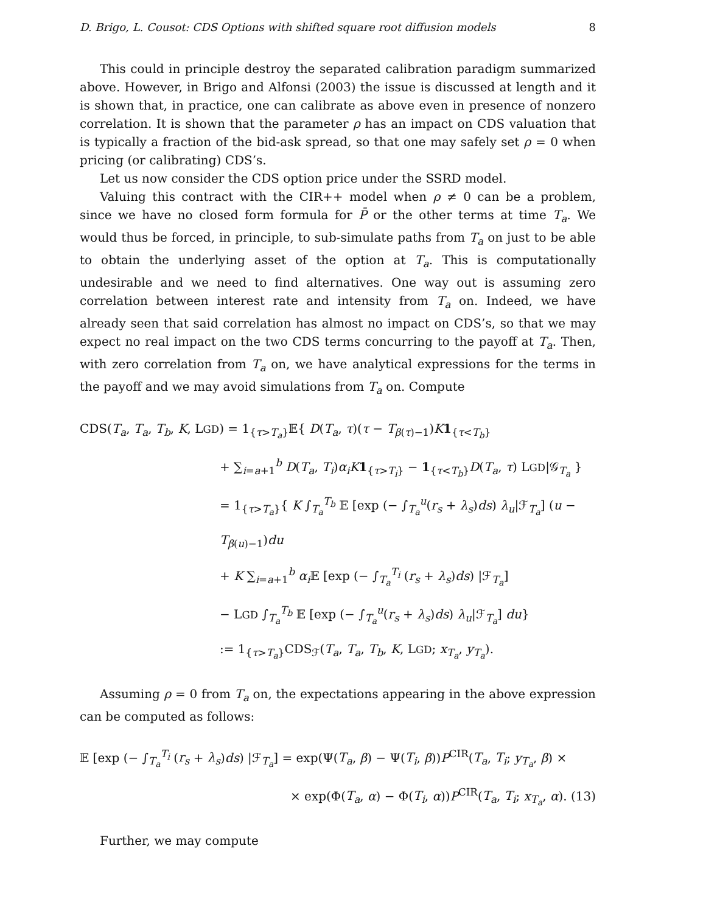D. Brigo, L. Cousot: CDS Options with shifted square root diffusion models 8
This could in principle destroy the separated calibration paradigm summarized above. However, in Brigo and Alfonsi (2003) the issue is discussed at length and it is shown that, in practice, one can calibrate as above even in presence of nonzero correlation. It is shown that the parameter ρ has an impact on CDS valuation that is typically a fraction of the bid-ask spread, so that one may safely set ρ = 0 when pricing (or calibrating) CDS’s.
Let us now consider the CDS option price under the SSRD model.
Valuing this contract with the CIR++ model when ρ ≠ 0 can be a problem, since we have no closed form formula for P̄ or the other terms at time T<sub>a</sub>. We would thus be forced, in principle, to sub-simulate paths from T<sub>a</sub> on just to be able to obtain the underlying asset of the option at T<sub>a</sub>. This is computationally undesirable and we need to find alternatives. One way out is assuming zero correlation between interest rate and intensity from T<sub>a</sub> on. Indeed, we have already seen that said correlation has almost no impact on CDS’s, so that we may expect no real impact on the two CDS terms concurring to the payoff at T<sub>a</sub>. Then, with zero correlation from T<sub>a</sub> on, we have analytical expressions for the terms in the payoff and we may avoid simulations from T<sub>a</sub> on. Compute
CDS(T<sub>a</sub>, T<sub>a</sub>, T<sub>b</sub>, K, LGD) = 1<sub>{τ>T<sub>a</sub>}</sub>𝔼{ D(T<sub>a</sub>, τ)(τ − T<sub>β(τ)−1</sub>)K 1<sub>{τ<T<sub>b</sub>}</sub>
+ ∑<sub>i=a+1</sub><sup>b</sup> D(T<sub>a</sub>, T<sub>i</sub>)α<sub>i</sub> K 1<sub>{τ>T<sub>i</sub>}</sub> − 1<sub>{τ<T<sub>b</sub>}</sub>D(T<sub>a</sub>, τ) LGD|𝒢<sub>T<sub>a</sub></sub> }
= 1<sub>{τ>T<sub>a</sub>}</sub>{ K ∫<sub>T<sub>a</sub></sub><sup>T<sub>b</sub></sup> 𝔼 [exp (− ∫<sub>T<sub>a</sub></sub><sup>u</sup>(r<sub>s</sub> + λ<sub>s</sub>)ds) λ<sub>u</sub>|ℱ<sub>T<sub>a</sub></sub>] (u − T<sub>β(u)−1</sub>)du
+ K ∑<sub>i=a+1</sub><sup>b</sup> α<sub>i</sub> 𝔼 [exp (− ∫<sub>T<sub>a</sub></sub><sup>T<sub>i</sub></sup> (r<sub>s</sub> + λ<sub>s</sub>)ds) |ℱ<sub>T<sub>a</sub></sub>]
− LGD ∫<sub>T<sub>a</sub></sub><sup>T<sub>b</sub></sup> 𝔼 [exp (− ∫<sub>T<sub>a</sub></sub><sup>u</sup>(r<sub>s</sub> + λ<sub>s</sub>)ds) λ<sub>u</sub>|ℱ<sub>T<sub>a</sub></sub>] du}
:= 1<sub>{τ>T<sub>a</sub>}</sub>CDS<sub>ℱ</sub>(T<sub>a</sub>, T<sub>a</sub>, T<sub>b</sub>, K, LGD; x<sub>T<sub>a</sub></sub>, y<sub>T<sub>a</sub></sub>).
Assuming ρ = 0 from T<sub>a</sub> on, the expectations appearing in the above expression can be computed as follows:
𝔼 [exp (− ∫<sub>T<sub>a</sub></sub><sup>T<sub>i</sub></sup> (r<sub>s</sub> + λ<sub>s</sub>)ds) |ℱ<sub>T<sub>a</sub></sub>] = exp(Ψ(T<sub>a</sub>, β) − Ψ(T<sub>i</sub>, β))P<sup>CIR</sup>(T<sub>a</sub>, T<sub>i</sub>; y<sub>T<sub>a</sub></sub>, β) ×
× exp(Φ(T<sub>a</sub>, α) − Φ(T<sub>i</sub>, α))P<sup>CIR</sup>(T<sub>a</sub>, T<sub>i</sub>; x<sub>T<sub>a</sub></sub>, α). (13)
Further, we may compute